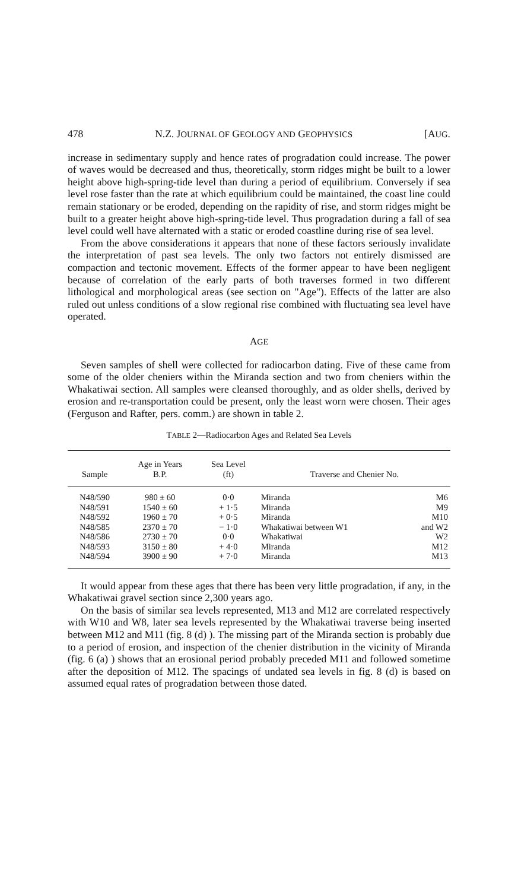478 N.Z. JOURNAL OF GEOLOGY AND GEOPHYSICS [AUG.
increase in sedimentary supply and hence rates of progradation could increase. The power of waves would be decreased and thus, theoretically, storm ridges might be built to a lower height above high-spring-tide level than during a period of equilibrium. Conversely if sea level rose faster than the rate at which equilibrium could be maintained, the coast line could remain stationary or be eroded, depending on the rapidity of rise, and storm ridges might be built to a greater height above high-spring-tide level. Thus progradation during a fall of sea level could well have alternated with a static or eroded coastline during rise of sea level.
From the above considerations it appears that none of these factors seriously invalidate the interpretation of past sea levels. The only two factors not entirely dismissed are compaction and tectonic movement. Effects of the former appear to have been negligent because of correlation of the early parts of both traverses formed in two different lithological and morphological areas (see section on "Age"). Effects of the latter are also ruled out unless conditions of a slow regional rise combined with fluctuating sea level have operated.
AGE
Seven samples of shell were collected for radiocarbon dating. Five of these came from some of the older cheniers within the Miranda section and two from cheniers within the Whakatiwai section. All samples were cleansed thoroughly, and as older shells, derived by erosion and re-transportation could be present, only the least worn were chosen. Their ages (Ferguson and Rafter, pers. comm.) are shown in table 2.
TABLE 2—Radiocarbon Ages and Related Sea Levels
| Sample | Age in Years B.P. | Sea Level (ft) | Traverse and Chenier No. | |
| --- | --- | --- | --- | --- |
| N48/590 | 980 ± 60 | 0·0 | Miranda | M6 |
| N48/591 | 1540 ± 60 | + 1·5 | Miranda | M9 |
| N48/592 | 1960 ± 70 | + 0·5 | Miranda | M10 |
| N48/585 | 2370 ± 70 | − 1·0 | Whakatiwai between W1 | and W2 |
| N48/586 | 2730 ± 70 | 0·0 | Whakatiwai | W2 |
| N48/593 | 3150 ± 80 | + 4·0 | Miranda | M12 |
| N48/594 | 3900 ± 90 | + 7·0 | Miranda | M13 |
It would appear from these ages that there has been very little progradation, if any, in the Whakatiwai gravel section since 2,300 years ago.
On the basis of similar sea levels represented, M13 and M12 are correlated respectively with W10 and W8, later sea levels represented by the Whakatiwai traverse being inserted between M12 and M11 (fig. 8 (d) ). The missing part of the Miranda section is probably due to a period of erosion, and inspection of the chenier distribution in the vicinity of Miranda (fig. 6 (a) ) shows that an erosional period probably preceded M11 and followed sometime after the deposition of M12. The spacings of undated sea levels in fig. 8 (d) is based on assumed equal rates of progradation between those dated.